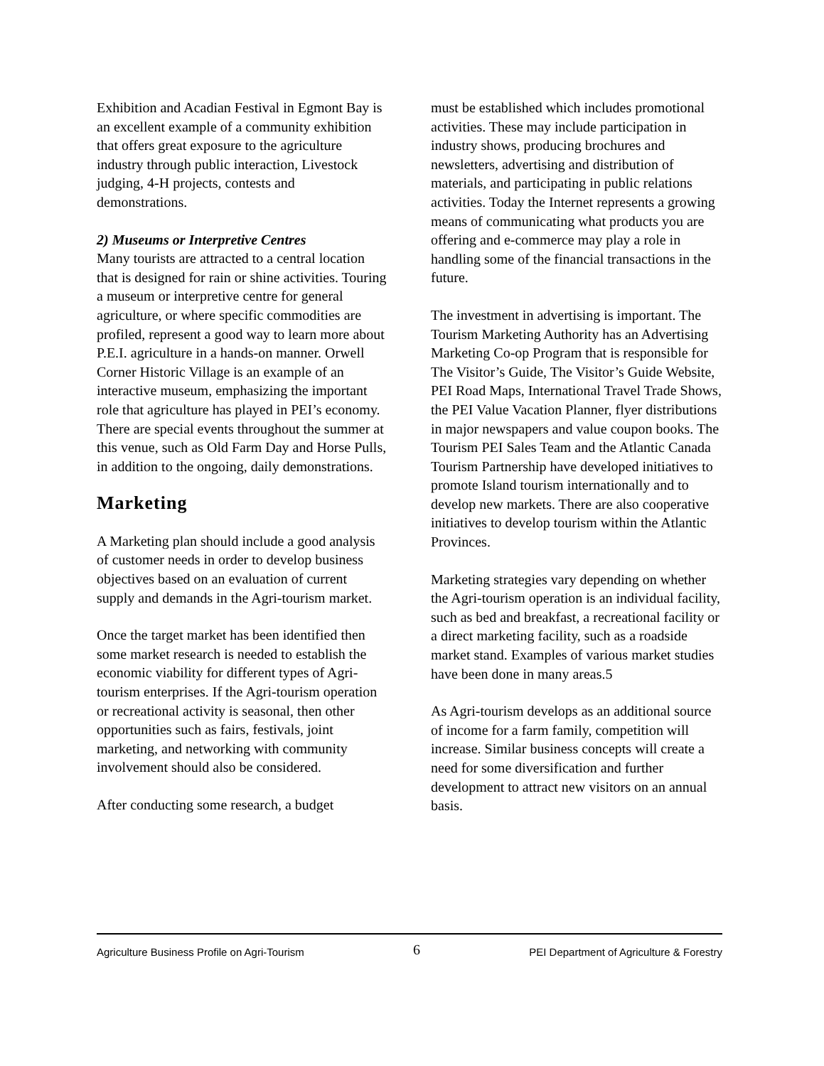Exhibition and Acadian Festival in Egmont Bay is an excellent example of a community exhibition that offers great exposure to the agriculture industry through public interaction, Livestock judging, 4-H projects, contests and demonstrations.
2) Museums or Interpretive Centres
Many tourists are attracted to a central location that is designed for rain or shine activities. Touring a museum or interpretive centre for general agriculture, or where specific commodities are profiled, represent a good way to learn more about P.E.I. agriculture in a hands-on manner. Orwell Corner Historic Village is an example of an interactive museum, emphasizing the important role that agriculture has played in PEI’s economy. There are special events throughout the summer at this venue, such as Old Farm Day and Horse Pulls, in addition to the ongoing, daily demonstrations.
Marketing
A Marketing plan should include a good analysis of customer needs in order to develop business objectives based on an evaluation of current supply and demands in the Agri-tourism market.
Once the target market has been identified then some market research is needed to establish the economic viability for different types of Agri-tourism enterprises. If the Agri-tourism operation or recreational activity is seasonal, then other opportunities such as fairs, festivals, joint marketing, and networking with community involvement should also be considered.
After conducting some research, a budget
must be established which includes promotional activities. These may include participation in industry shows, producing brochures and newsletters, advertising and distribution of materials, and participating in public relations activities. Today the Internet represents a growing means of communicating what products you are offering and e-commerce may play a role in handling some of the financial transactions in the future.
The investment in advertising is important. The Tourism Marketing Authority has an Advertising Marketing Co-op Program that is responsible for The Visitor’s Guide, The Visitor’s Guide Website, PEI Road Maps, International Travel Trade Shows, the PEI Value Vacation Planner, flyer distributions in major newspapers and value coupon books. The Tourism PEI Sales Team and the Atlantic Canada Tourism Partnership have developed initiatives to promote Island tourism internationally and to develop new markets. There are also cooperative initiatives to develop tourism within the Atlantic Provinces.
Marketing strategies vary depending on whether the Agri-tourism operation is an individual facility, such as bed and breakfast, a recreational facility or a direct marketing facility, such as a roadside market stand. Examples of various market studies have been done in many areas.5
As Agri-tourism develops as an additional source of income for a farm family, competition will increase. Similar business concepts will create a need for some diversification and further development to attract new visitors on an annual basis.
Agriculture Business Profile on Agri-Tourism 6 PEI Department of Agriculture & Forestry